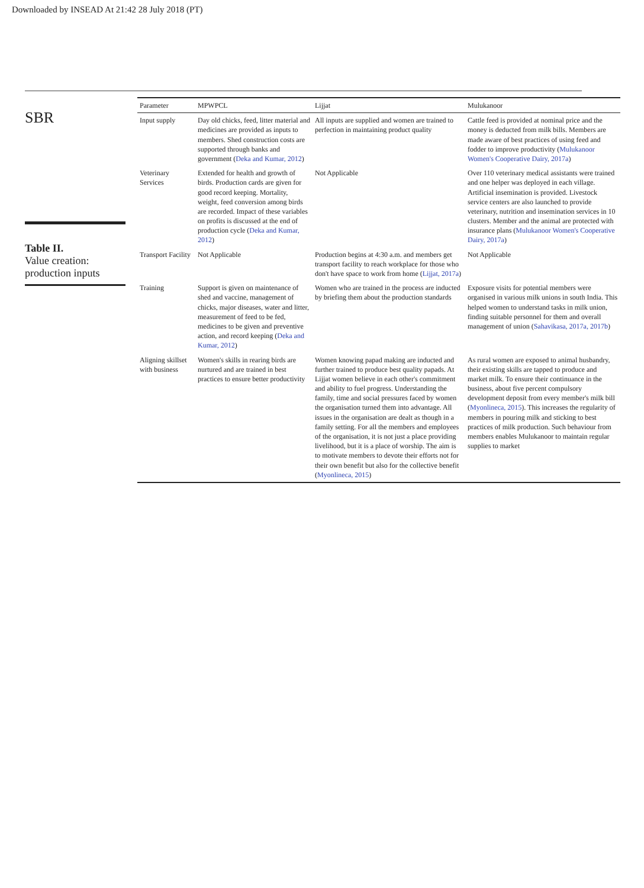Downloaded by INSEAD At 21:42 28 July 2018 (PT)
SBR
Table II.
Value creation: production inputs
| Parameter | MPWPCL | Lijjat | Mulukanoor |
| --- | --- | --- | --- |
| Input supply | Day old chicks, feed, litter material and medicines are provided as inputs to members. Shed construction costs are supported through banks and government ( Deka and Kumar, 2012 ) | All inputs are supplied and women are trained to perfection in maintaining product quality | Cattle feed is provided at nominal price and the money is deducted from milk bills. Members are made aware of best practices of using feed and fodder to improve productivity ( Mulukanoor Women's Cooperative Dairy, 2017a ) |
| Veterinary Services | Extended for health and growth of birds. Production cards are given for good record keeping. Mortality, weight, feed conversion among birds are recorded. Impact of these variables on profits is discussed at the end of production cycle ( Deka and Kumar, 2012 ) | Not Applicable | Over 110 veterinary medical assistants were trained and one helper was deployed in each village. Artificial insemination is provided. Livestock service centers are also launched to provide veterinary, nutrition and insemination services in 10 clusters. Member and the animal are protected with insurance plans ( Mulukanoor Women's Cooperative Dairy, 2017a ) |
| Transport Facility | Not Applicable | Production begins at 4:30 a.m. and members get transport facility to reach workplace for those who don't have space to work from home ( Lijjat, 2017a ) | Not Applicable |
| Training | Support is given on maintenance of shed and vaccine, management of chicks, major diseases, water and litter, measurement of feed to be fed, medicines to be given and preventive action, and record keeping ( Deka and Kumar, 2012 ) | Women who are trained in the process are inducted by briefing them about the production standards | Exposure visits for potential members were organised in various milk unions in south India. This helped women to understand tasks in milk union, finding suitable personnel for them and overall management of union ( Sahavikasa, 2017a, 2017b ) |
| Aligning skillset with business | Women's skills in rearing birds are nurtured and are trained in best practices to ensure better productivity | Women knowing papad making are inducted and further trained to produce best quality papads. At Lijjat women believe in each other's commitment and ability to fuel progress. Understanding the family, time and social pressures faced by women the organisation turned them into advantage. All issues in the organisation are dealt as though in a family setting. For all the members and employees of the organisation, it is not just a place providing livelihood, but it is a place of worship. The aim is to motivate members to devote their efforts not for their own benefit but also for the collective benefit ( Myonlineca, 2015 ) | As rural women are exposed to animal husbandry, their existing skills are tapped to produce and market milk. To ensure their continuance in the business, about five percent compulsory development deposit from every member's milk bill ( Myonlineca, 2015 ). This increases the regularity of members in pouring milk and sticking to best practices of milk production. Such behaviour from members enables Mulukanoor to maintain regular supplies to market |